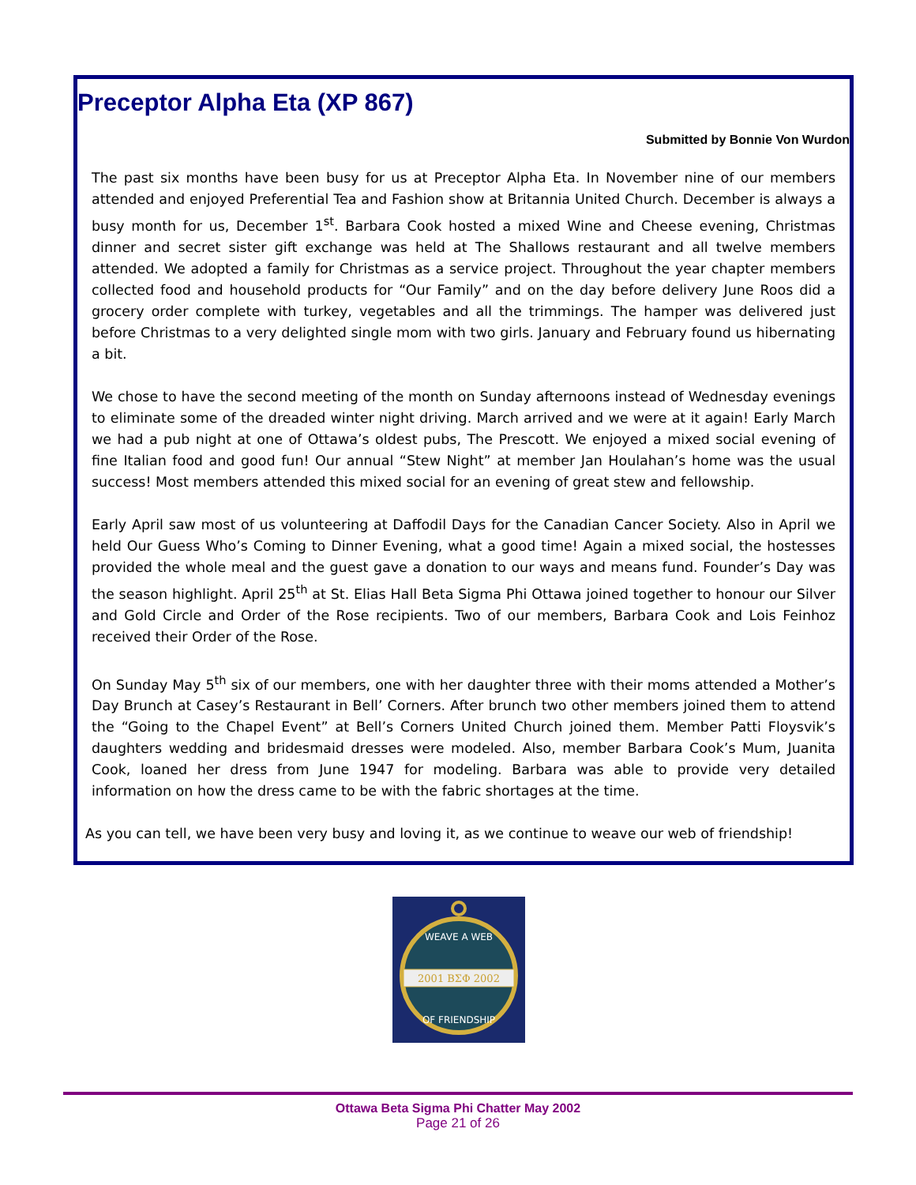Preceptor Alpha Eta (XP 867)
Submitted by Bonnie Von Wurdon
The past six months have been busy for us at Preceptor Alpha Eta. In November nine of our members attended and enjoyed Preferential Tea and Fashion show at Britannia United Church. December is always a busy month for us, December 1<sup>st</sup>. Barbara Cook hosted a mixed Wine and Cheese evening, Christmas dinner and secret sister gift exchange was held at The Shallows restaurant and all twelve members attended. We adopted a family for Christmas as a service project. Throughout the year chapter members collected food and household products for “Our Family” and on the day before delivery June Roos did a grocery order complete with turkey, vegetables and all the trimmings. The hamper was delivered just before Christmas to a very delighted single mom with two girls. January and February found us hibernating a bit.
We chose to have the second meeting of the month on Sunday afternoons instead of Wednesday evenings to eliminate some of the dreaded winter night driving. March arrived and we were at it again! Early March we had a pub night at one of Ottawa’s oldest pubs, The Prescott. We enjoyed a mixed social evening of fine Italian food and good fun! Our annual “Stew Night” at member Jan Houlahan’s home was the usual success! Most members attended this mixed social for an evening of great stew and fellowship.
Early April saw most of us volunteering at Daffodil Days for the Canadian Cancer Society. Also in April we held Our Guess Who’s Coming to Dinner Evening, what a good time! Again a mixed social, the hostesses provided the whole meal and the guest gave a donation to our ways and means fund. Founder’s Day was the season highlight. April 25<sup>th</sup> at St. Elias Hall Beta Sigma Phi Ottawa joined together to honour our Silver and Gold Circle and Order of the Rose recipients. Two of our members, Barbara Cook and Lois Feinhoz received their Order of the Rose.
On Sunday May 5<sup>th</sup> six of our members, one with her daughter three with their moms attended a Mother’s Day Brunch at Casey’s Restaurant in Bell’ Corners. After brunch two other members joined them to attend the “Going to the Chapel Event” at Bell’s Corners United Church joined them. Member Patti Floysvik’s daughters wedding and bridesmaid dresses were modeled. Also, member Barbara Cook’s Mum, Juanita Cook, loaned her dress from June 1947 for modeling. Barbara was able to provide very detailed information on how the dress came to be with the fabric shortages at the time.
As you can tell, we have been very busy and loving it, as we continue to weave our web of friendship!
2001 ΒΣΦ 2002
WEAVE A WEB
OF FRIENDSHIP
Ottawa Beta Sigma Phi Chatter May 2002
Page 21 of 26